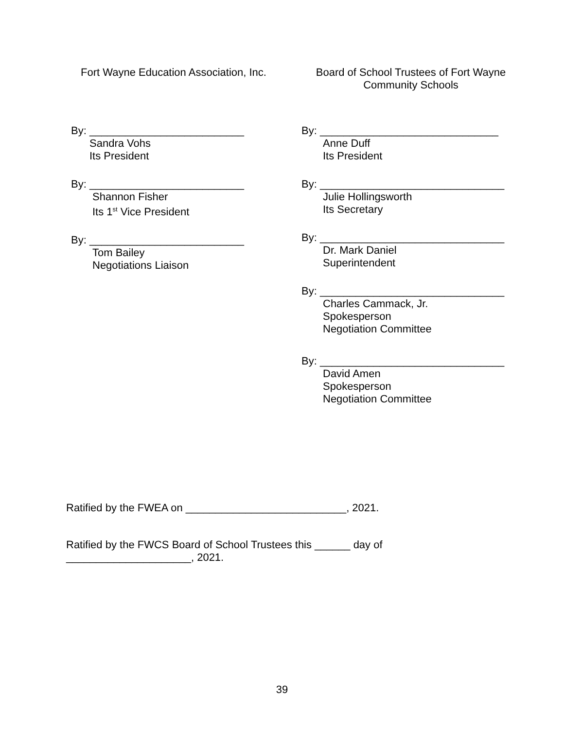Fort Wayne Education Association, Inc.
By: __________________________
Sandra Vohs
Its President
By: __________________________
Shannon Fisher
Its 1<sup>st</sup> Vice President
By: __________________________
Tom Bailey
Negotiations Liaison
Board of School Trustees of Fort Wayne
Community Schools
By: ______________________________
Anne Duff
Its President
By: _______________________________
Julie Hollingsworth
Its Secretary
By: _______________________________
Dr. Mark Daniel
Superintendent
By: _______________________________
Charles Cammack, Jr.
Spokesperson
Negotiation Committee
By: _______________________________
David Amen
Spokesperson
Negotiation Committee
Ratified by the FWEA on ___________________________, 2021.
Ratified by the FWCS Board of School Trustees this ______ day of
_____________________, 2021.
39